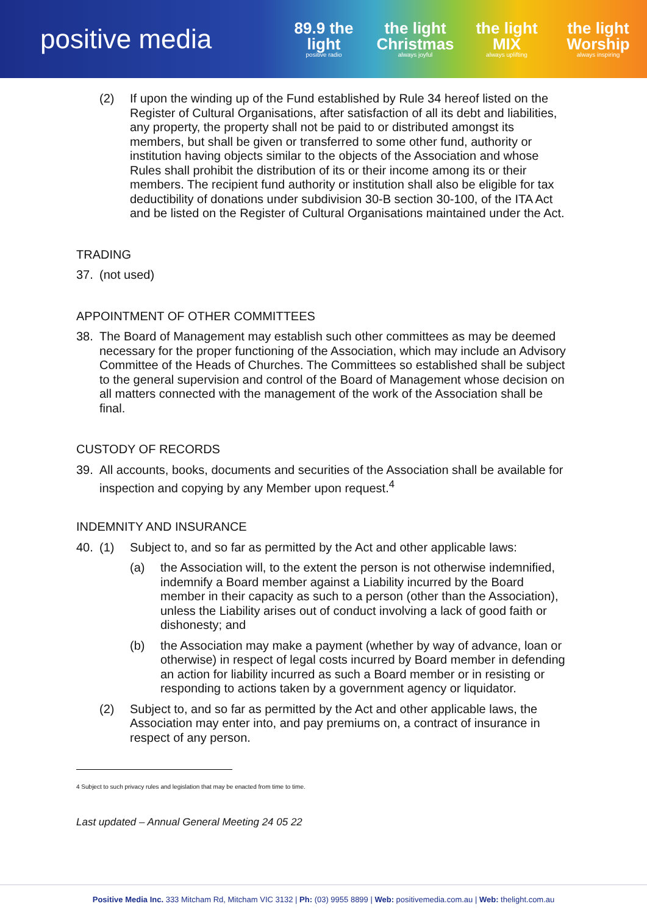positive media
89.9 the light
positive radio
the light Christmas
always joyful
the light MIX
always uplifting
the light Worship
always inspiring
(2) If upon the winding up of the Fund established by Rule 34 hereof listed on the Register of Cultural Organisations, after satisfaction of all its debt and liabilities, any property, the property shall not be paid to or distributed amongst its members, but shall be given or transferred to some other fund, authority or institution having objects similar to the objects of the Association and whose Rules shall prohibit the distribution of its or their income among its or their members. The recipient fund authority or institution shall also be eligible for tax deductibility of donations under subdivision 30-B section 30-100, of the ITA Act and be listed on the Register of Cultural Organisations maintained under the Act.
TRADING
37. (not used)
APPOINTMENT OF OTHER COMMITTEES
38. The Board of Management may establish such other committees as may be deemed necessary for the proper functioning of the Association, which may include an Advisory Committee of the Heads of Churches. The Committees so established shall be subject to the general supervision and control of the Board of Management whose decision on all matters connected with the management of the work of the Association shall be final.
CUSTODY OF RECORDS
39. All accounts, books, documents and securities of the Association shall be available for inspection and copying by any Member upon request.<sup>4</sup>
INDEMNITY AND INSURANCE
40. (1) Subject to, and so far as permitted by the Act and other applicable laws:
(a) the Association will, to the extent the person is not otherwise indemnified, indemnify a Board member against a Liability incurred by the Board member in their capacity as such to a person (other than the Association), unless the Liability arises out of conduct involving a lack of good faith or dishonesty; and
(b) the Association may make a payment (whether by way of advance, loan or otherwise) in respect of legal costs incurred by Board member in defending an action for liability incurred as such a Board member or in resisting or responding to actions taken by a government agency or liquidator.
(2) Subject to, and so far as permitted by the Act and other applicable laws, the Association may enter into, and pay premiums on, a contract of insurance in respect of any person.
4 Subject to such privacy rules and legislation that may be enacted from time to time.
Last updated – Annual General Meeting 24 05 22
Positive Media Inc. 333 Mitcham Rd, Mitcham VIC 3132 | Ph: (03) 9955 8899 | Web: positivemedia.com.au | Web: thelight.com.au